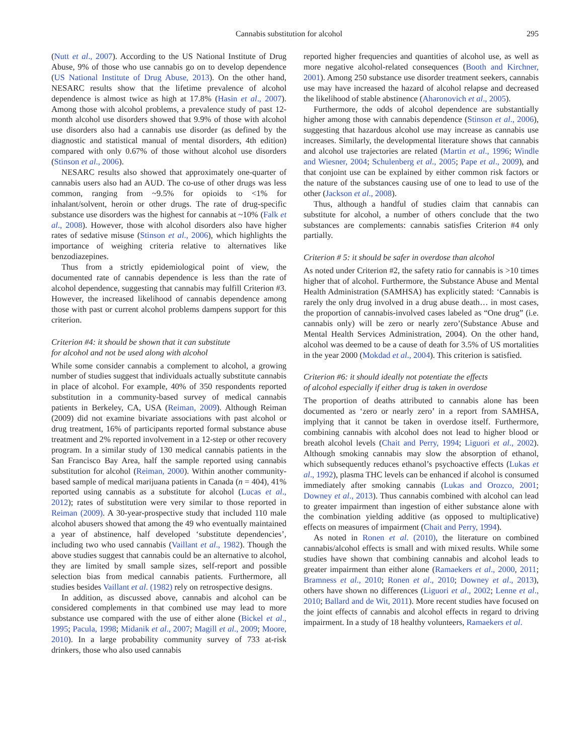Cannabis substitution for alcohol 295
(Nutt et al., 2007). According to the US National Institute of Drug Abuse, 9% of those who use cannabis go on to develop dependence (US National Institute of Drug Abuse, 2013). On the other hand, NESARC results show that the lifetime prevalence of alcohol dependence is almost twice as high at 17.8% (Hasin et al., 2007). Among those with alcohol problems, a prevalence study of past 12-month alcohol use disorders showed that 9.9% of those with alcohol use disorders also had a cannabis use disorder (as defined by the diagnostic and statistical manual of mental disorders, 4th edition) compared with only 0.67% of those without alcohol use disorders (Stinson et al., 2006).
NESARC results also showed that approximately one-quarter of cannabis users also had an AUD. The co-use of other drugs was less common, ranging from ~9.5% for opioids to <1% for inhalant/solvent, heroin or other drugs. The rate of drug-specific substance use disorders was the highest for cannabis at ~10% (Falk et al., 2008). However, those with alcohol disorders also have higher rates of sedative misuse (Stinson et al., 2006), which highlights the importance of weighing criteria relative to alternatives like benzodiazepines.
Thus from a strictly epidemiological point of view, the documented rate of cannabis dependence is less than the rate of alcohol dependence, suggesting that cannabis may fulfill Criterion #3. However, the increased likelihood of cannabis dependence among those with past or current alcohol problems dampens support for this criterion.
Criterion #4: it should be shown that it can substitute
for alcohol and not be used along with alcohol
While some consider cannabis a complement to alcohol, a growing number of studies suggest that individuals actually substitute cannabis in place of alcohol. For example, 40% of 350 respondents reported substitution in a community-based survey of medical cannabis patients in Berkeley, CA, USA (Reiman, 2009). Although Reiman (2009) did not examine bivariate associations with past alcohol or drug treatment, 16% of participants reported formal substance abuse treatment and 2% reported involvement in a 12-step or other recovery program. In a similar study of 130 medical cannabis patients in the San Francisco Bay Area, half the sample reported using cannabis substitution for alcohol (Reiman, 2000). Within another community-based sample of medical marijuana patients in Canada (n = 404), 41% reported using cannabis as a substitute for alcohol (Lucas et al., 2012); rates of substitution were very similar to those reported in Reiman (2009). A 30-year-prospective study that included 110 male alcohol abusers showed that among the 49 who eventually maintained a year of abstinence, half developed ‘substitute dependencies’, including two who used cannabis (Vaillant et al., 1982). Though the above studies suggest that cannabis could be an alternative to alcohol, they are limited by small sample sizes, self-report and possible selection bias from medical cannabis patients. Furthermore, all studies besides Vaillant et al. (1982) rely on retrospective designs.
In addition, as discussed above, cannabis and alcohol can be considered complements in that combined use may lead to more substance use compared with the use of either alone (Bickel et al., 1995; Pacula, 1998; Midanik et al., 2007; Magill et al., 2009; Moore, 2010). In a large probability community survey of 733 at-risk drinkers, those who also used cannabis
reported higher frequencies and quantities of alcohol use, as well as more negative alcohol-related consequences (Booth and Kirchner, 2001). Among 250 substance use disorder treatment seekers, cannabis use may have increased the hazard of alcohol relapse and decreased the likelihood of stable abstinence (Aharonovich et al., 2005).
Furthermore, the odds of alcohol dependence are substantially higher among those with cannabis dependence (Stinson et al., 2006), suggesting that hazardous alcohol use may increase as cannabis use increases. Similarly, the developmental literature shows that cannabis and alcohol use trajectories are related (Martin et al., 1996; Windle and Wiesner, 2004; Schulenberg et al., 2005; Pape et al., 2009), and that conjoint use can be explained by either common risk factors or the nature of the substances causing use of one to lead to use of the other (Jackson et al., 2008).
Thus, although a handful of studies claim that cannabis can substitute for alcohol, a number of others conclude that the two substances are complements: cannabis satisfies Criterion #4 only partially.
Criterion # 5: it should be safer in overdose than alcohol
As noted under Criterion #2, the safety ratio for cannabis is >10 times higher that of alcohol. Furthermore, the Substance Abuse and Mental Health Administration (SAMHSA) has explicitly stated: ‘Cannabis is rarely the only drug involved in a drug abuse death… in most cases, the proportion of cannabis-involved cases labeled as “One drug” (i.e. cannabis only) will be zero or nearly zero’(Substance Abuse and Mental Health Services Administration, 2004). On the other hand, alcohol was deemed to be a cause of death for 3.5% of US mortalities in the year 2000 (Mokdad et al., 2004). This criterion is satisfied.
Criterion #6: it should ideally not potentiate the effects
of alcohol especially if either drug is taken in overdose
The proportion of deaths attributed to cannabis alone has been documented as ‘zero or nearly zero’ in a report from SAMHSA, implying that it cannot be taken in overdose itself. Furthermore, combining cannabis with alcohol does not lead to higher blood or breath alcohol levels (Chait and Perry, 1994; Liguori et al., 2002). Although smoking cannabis may slow the absorption of ethanol, which subsequently reduces ethanol’s psychoactive effects (Lukas et al., 1992), plasma THC levels can be enhanced if alcohol is consumed immediately after smoking cannabis (Lukas and Orozco, 2001; Downey et al., 2013). Thus cannabis combined with alcohol can lead to greater impairment than ingestion of either substance alone with the combination yielding additive (as opposed to multiplicative) effects on measures of impairment (Chait and Perry, 1994).
As noted in Ronen et al. (2010), the literature on combined cannabis/alcohol effects is small and with mixed results. While some studies have shown that combining cannabis and alcohol leads to greater impairment than either alone (Ramaekers et al., 2000, 2011; Bramness et al., 2010; Ronen et al., 2010; Downey et al., 2013), others have shown no differences (Liguori et al., 2002; Lenne et al., 2010; Ballard and de Wit, 2011). More recent studies have focused on the joint effects of cannabis and alcohol effects in regard to driving impairment. In a study of 18 healthy volunteers, Ramaekers et al.